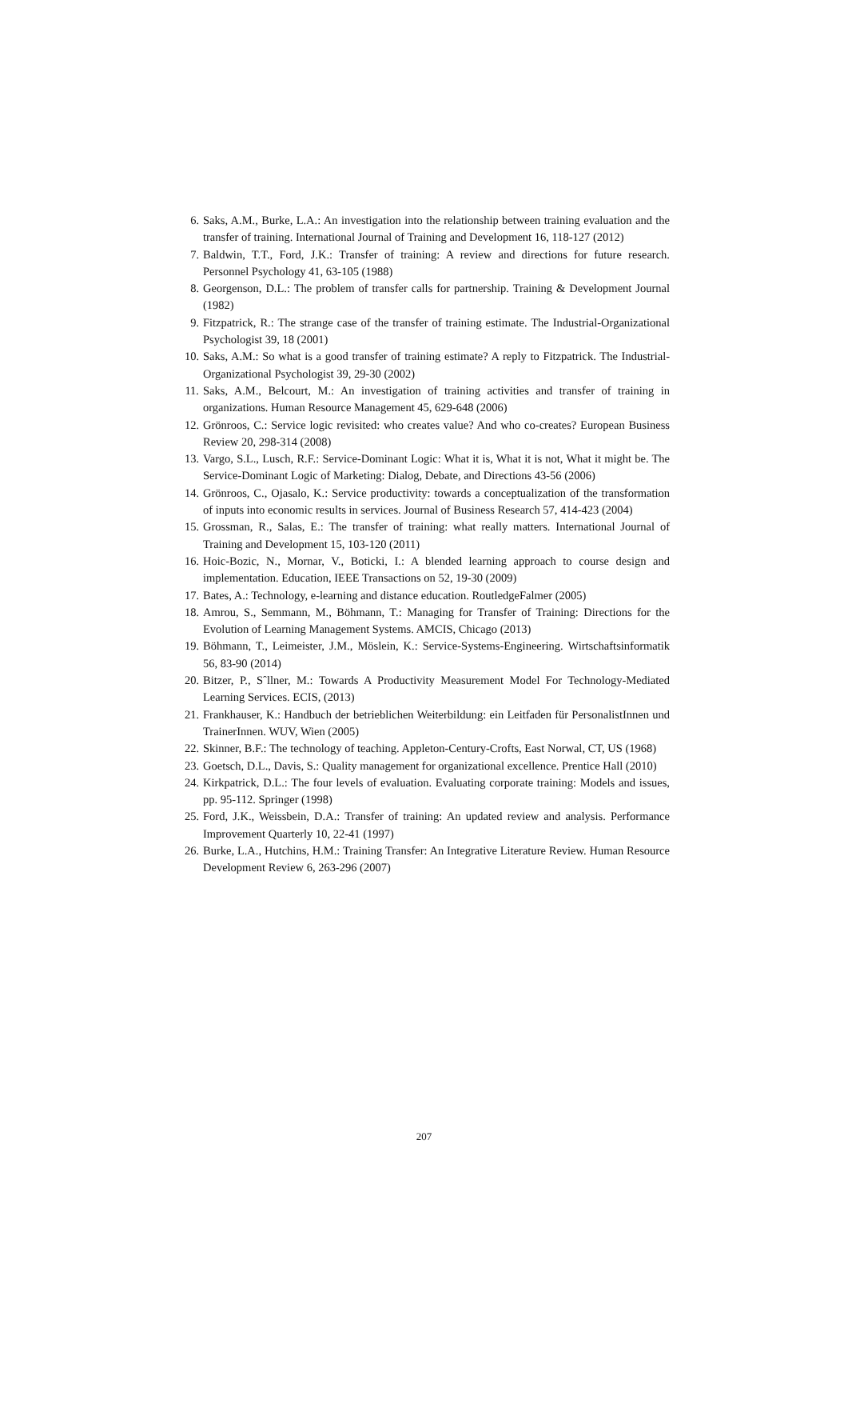6. Saks, A.M., Burke, L.A.: An investigation into the relationship between training evaluation and the transfer of training. International Journal of Training and Development 16, 118-127 (2012)
7. Baldwin, T.T., Ford, J.K.: Transfer of training: A review and directions for future research. Personnel Psychology 41, 63-105 (1988)
8. Georgenson, D.L.: The problem of transfer calls for partnership. Training & Development Journal (1982)
9. Fitzpatrick, R.: The strange case of the transfer of training estimate. The Industrial-Organizational Psychologist 39, 18 (2001)
10. Saks, A.M.: So what is a good transfer of training estimate? A reply to Fitzpatrick. The Industrial-Organizational Psychologist 39, 29-30 (2002)
11. Saks, A.M., Belcourt, M.: An investigation of training activities and transfer of training in organizations. Human Resource Management 45, 629-648 (2006)
12. Grönroos, C.: Service logic revisited: who creates value? And who co-creates? European Business Review 20, 298-314 (2008)
13. Vargo, S.L., Lusch, R.F.: Service-Dominant Logic: What it is, What it is not, What it might be. The Service-Dominant Logic of Marketing: Dialog, Debate, and Directions 43-56 (2006)
14. Grönroos, C., Ojasalo, K.: Service productivity: towards a conceptualization of the transformation of inputs into economic results in services. Journal of Business Research 57, 414-423 (2004)
15. Grossman, R., Salas, E.: The transfer of training: what really matters. International Journal of Training and Development 15, 103-120 (2011)
16. Hoic-Bozic, N., Mornar, V., Boticki, I.: A blended learning approach to course design and implementation. Education, IEEE Transactions on 52, 19-30 (2009)
17. Bates, A.: Technology, e-learning and distance education. RoutledgeFalmer (2005)
18. Amrou, S., Semmann, M., Böhmann, T.: Managing for Transfer of Training: Directions for the Evolution of Learning Management Systems. AMCIS, Chicago (2013)
19. Böhmann, T., Leimeister, J.M., Möslein, K.: Service-Systems-Engineering. Wirtschaftsinformatik 56, 83-90 (2014)
20. Bitzer, P., Sˆllner, M.: Towards A Productivity Measurement Model For Technology-Mediated Learning Services. ECIS, (2013)
21. Frankhauser, K.: Handbuch der betrieblichen Weiterbildung: ein Leitfaden für PersonalistInnen und TrainerInnen. WUV, Wien (2005)
22. Skinner, B.F.: The technology of teaching. Appleton-Century-Crofts, East Norwal, CT, US (1968)
23. Goetsch, D.L., Davis, S.: Quality management for organizational excellence. Prentice Hall (2010)
24. Kirkpatrick, D.L.: The four levels of evaluation. Evaluating corporate training: Models and issues, pp. 95-112. Springer (1998)
25. Ford, J.K., Weissbein, D.A.: Transfer of training: An updated review and analysis. Performance Improvement Quarterly 10, 22-41 (1997)
26. Burke, L.A., Hutchins, H.M.: Training Transfer: An Integrative Literature Review. Human Resource Development Review 6, 263-296 (2007)
207